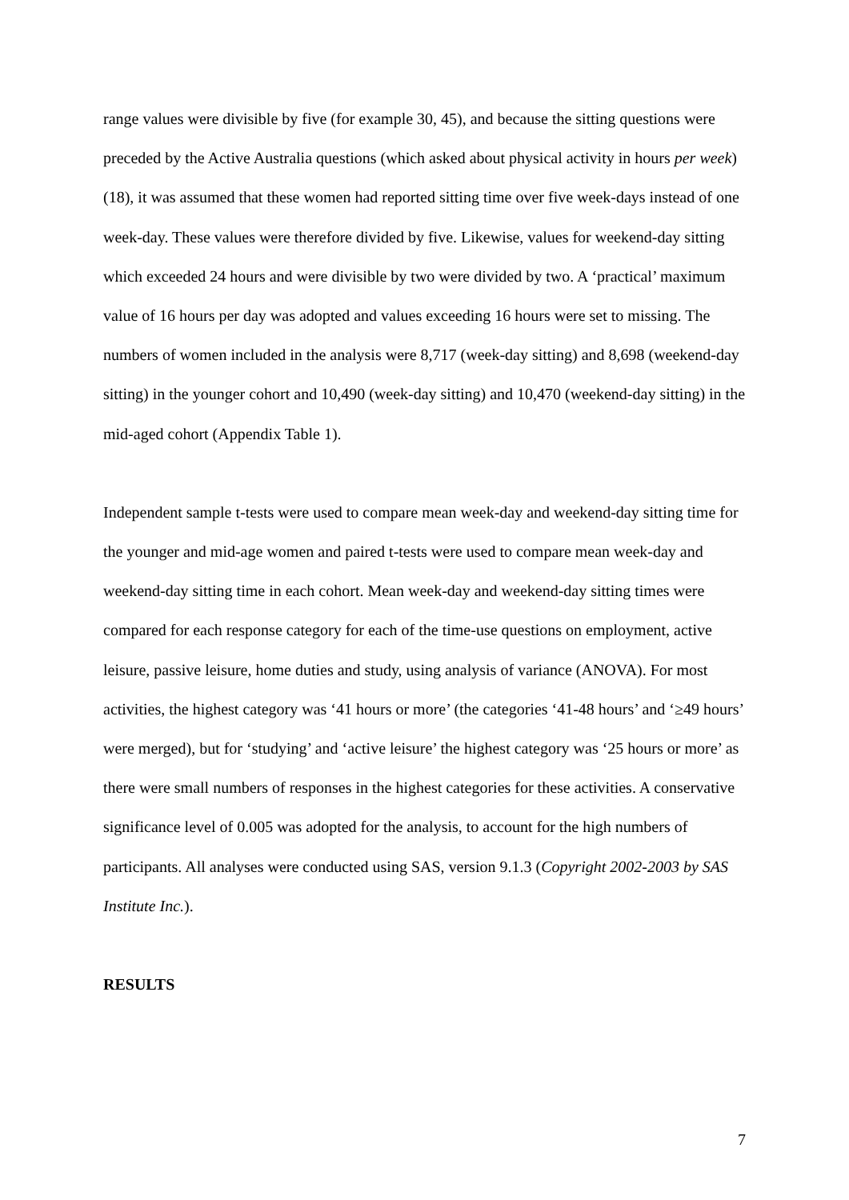range values were divisible by five (for example 30, 45), and because the sitting questions were preceded by the Active Australia questions (which asked about physical activity in hours per week) (18), it was assumed that these women had reported sitting time over five week-days instead of one week-day. These values were therefore divided by five. Likewise, values for weekend-day sitting which exceeded 24 hours and were divisible by two were divided by two. A ‘practical’ maximum value of 16 hours per day was adopted and values exceeding 16 hours were set to missing. The numbers of women included in the analysis were 8,717 (week-day sitting) and 8,698 (weekend-day sitting) in the younger cohort and 10,490 (week-day sitting) and 10,470 (weekend-day sitting) in the mid-aged cohort (Appendix Table 1).
Independent sample t-tests were used to compare mean week-day and weekend-day sitting time for the younger and mid-age women and paired t-tests were used to compare mean week-day and weekend-day sitting time in each cohort. Mean week-day and weekend-day sitting times were compared for each response category for each of the time-use questions on employment, active leisure, passive leisure, home duties and study, using analysis of variance (ANOVA). For most activities, the highest category was ‘41 hours or more’ (the categories ‘41-48 hours’ and ‘≥49 hours’ were merged), but for ‘studying’ and ‘active leisure’ the highest category was ‘25 hours or more’ as there were small numbers of responses in the highest categories for these activities. A conservative significance level of 0.005 was adopted for the analysis, to account for the high numbers of participants. All analyses were conducted using SAS, version 9.1.3 (Copyright 2002-2003 by SAS Institute Inc.).
RESULTS
7